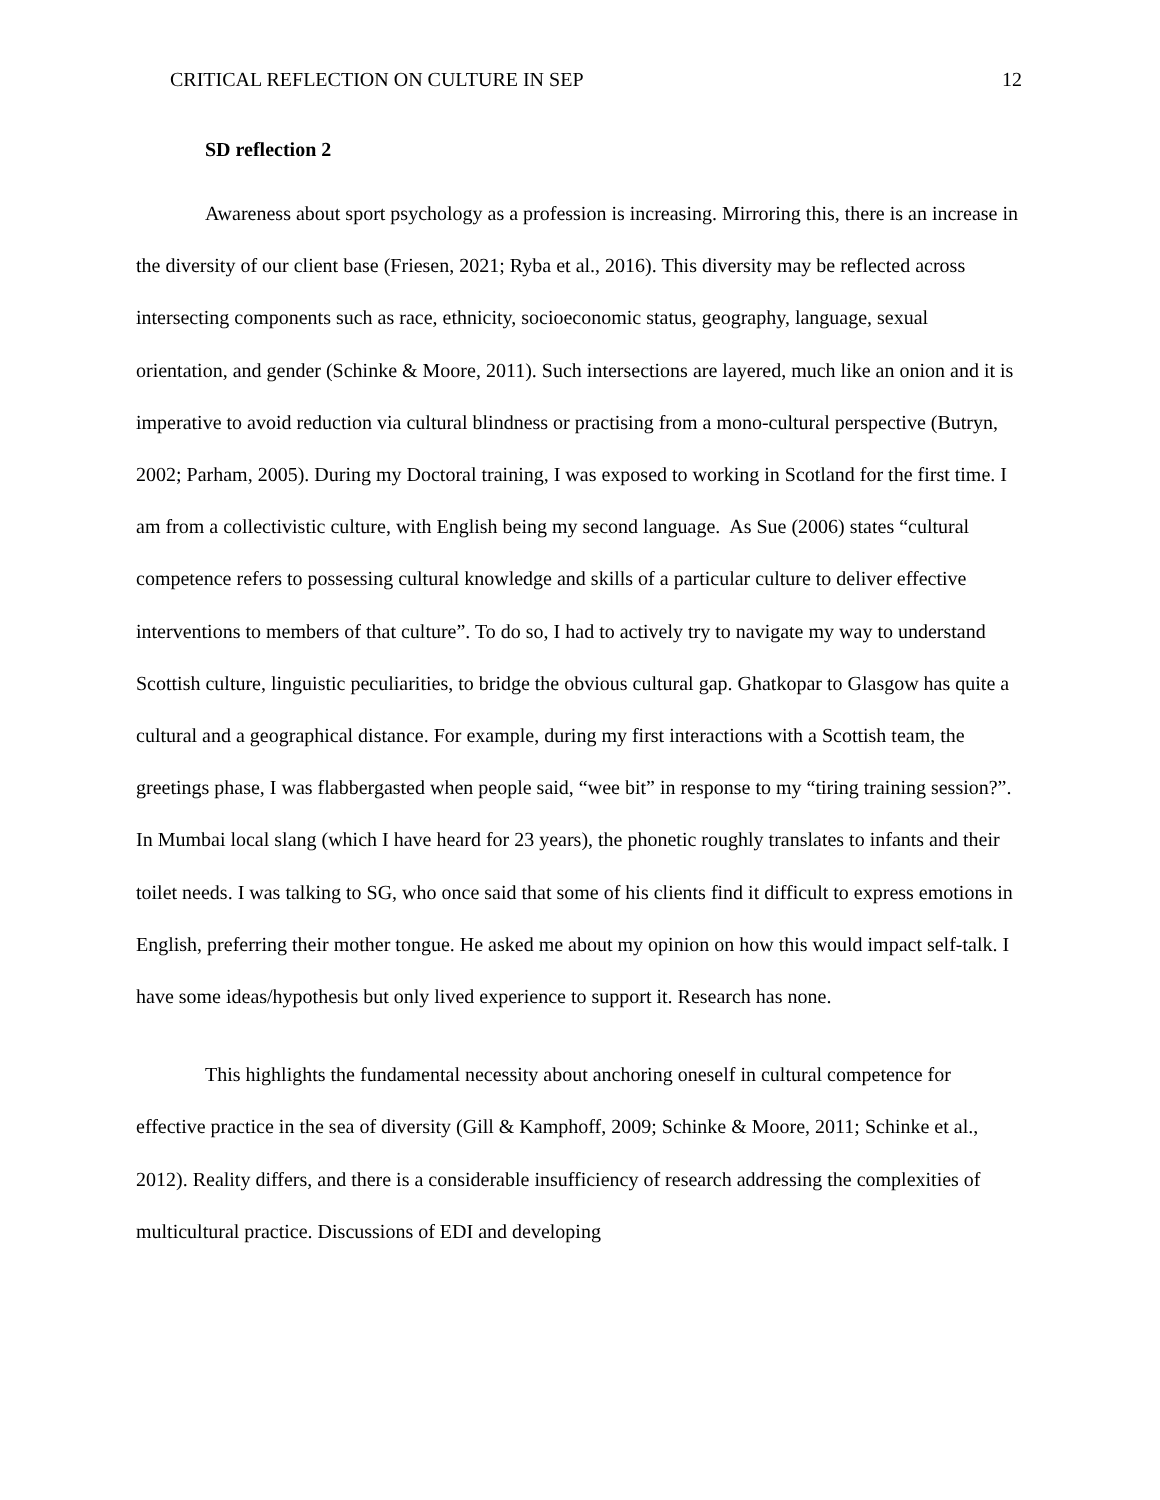CRITICAL REFLECTION ON CULTURE IN SEP 12
SD reflection 2
Awareness about sport psychology as a profession is increasing. Mirroring this, there is an increase in the diversity of our client base (Friesen, 2021; Ryba et al., 2016). This diversity may be reflected across intersecting components such as race, ethnicity, socioeconomic status, geography, language, sexual orientation, and gender (Schinke & Moore, 2011). Such intersections are layered, much like an onion and it is imperative to avoid reduction via cultural blindness or practising from a mono-cultural perspective (Butryn, 2002; Parham, 2005). During my Doctoral training, I was exposed to working in Scotland for the first time. I am from a collectivistic culture, with English being my second language. As Sue (2006) states “cultural competence refers to possessing cultural knowledge and skills of a particular culture to deliver effective interventions to members of that culture”. To do so, I had to actively try to navigate my way to understand Scottish culture, linguistic peculiarities, to bridge the obvious cultural gap. Ghatkopar to Glasgow has quite a cultural and a geographical distance. For example, during my first interactions with a Scottish team, the greetings phase, I was flabbergasted when people said, “wee bit” in response to my “tiring training session?”. In Mumbai local slang (which I have heard for 23 years), the phonetic roughly translates to infants and their toilet needs. I was talking to SG, who once said that some of his clients find it difficult to express emotions in English, preferring their mother tongue. He asked me about my opinion on how this would impact self-talk. I have some ideas/hypothesis but only lived experience to support it. Research has none.
This highlights the fundamental necessity about anchoring oneself in cultural competence for effective practice in the sea of diversity (Gill & Kamphoff, 2009; Schinke & Moore, 2011; Schinke et al., 2012). Reality differs, and there is a considerable insufficiency of research addressing the complexities of multicultural practice. Discussions of EDI and developing